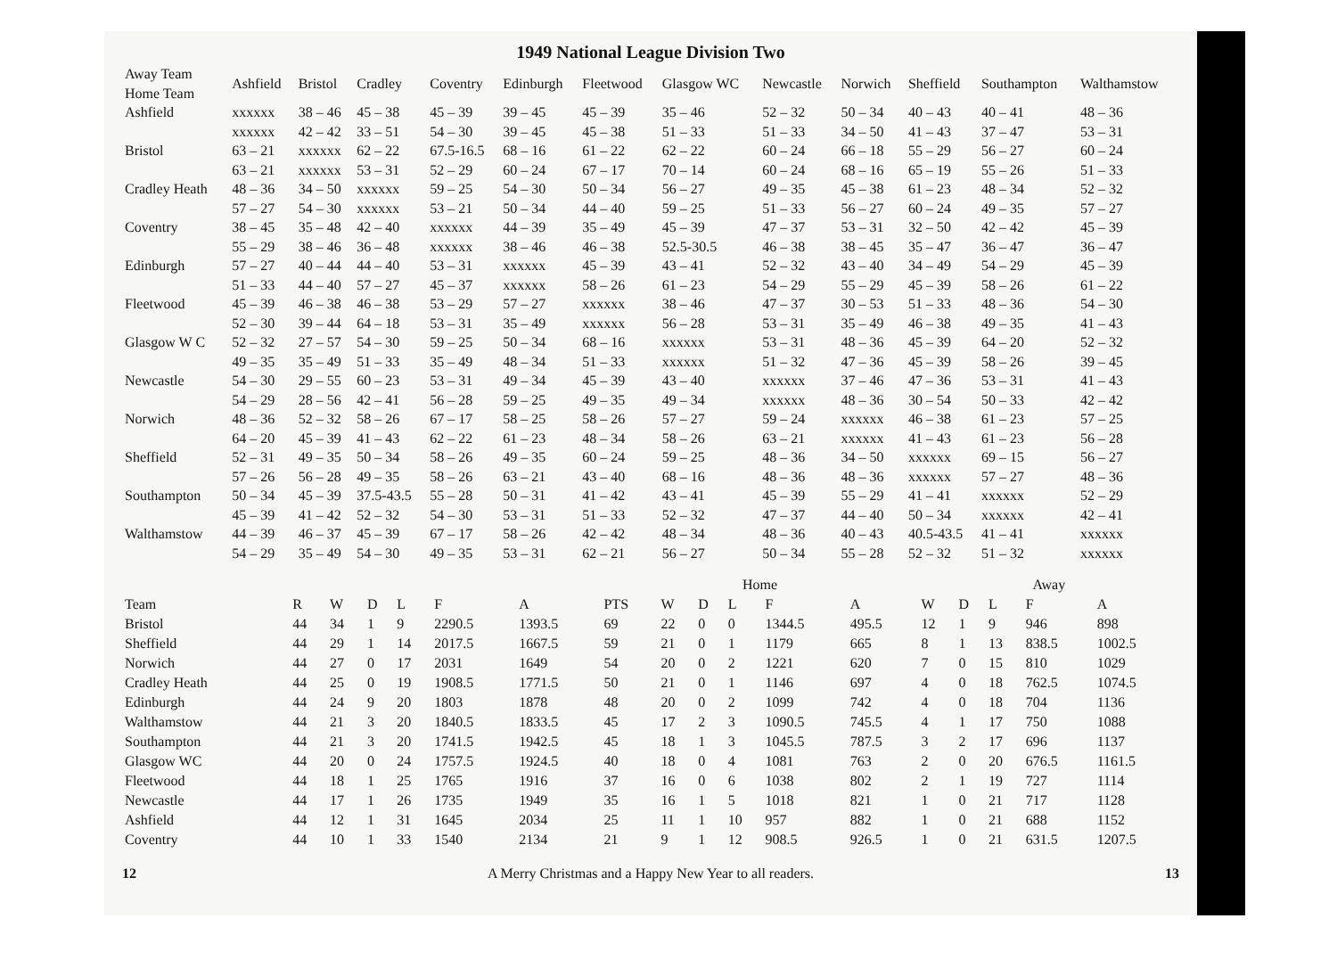1949 National League Division Two
| Away Team Home Team | Ashfield | Bristol | Cradley | Coventry | Edinburgh | Fleetwood | Glasgow WC | Newcastle | Norwich | Sheffield | Southampton | Walthamstow |
| --- | --- | --- | --- | --- | --- | --- | --- | --- | --- | --- | --- | --- |
| Ashfield | xxxxxx | 38 – 46 | 45 – 38 | 45 – 39 | 39 – 45 | 45 – 39 | 35 – 46 | 52 – 32 | 50 – 34 | 40 – 43 | 40 – 41 | 48 – 36 |
| | xxxxxx | 42 – 42 | 33 – 51 | 54 – 30 | 39 – 45 | 45 – 38 | 51 – 33 | 51 – 33 | 34 – 50 | 41 – 43 | 37 – 47 | 53 – 31 |
| Bristol | 63 – 21 | xxxxxx | 62 – 22 | 67.5-16.5 | 68 – 16 | 61 – 22 | 62 – 22 | 60 – 24 | 66 – 18 | 55 – 29 | 56 – 27 | 60 – 24 |
| | 63 – 21 | xxxxxx | 53 – 31 | 52 – 29 | 60 – 24 | 67 – 17 | 70 – 14 | 60 – 24 | 68 – 16 | 65 – 19 | 55 – 26 | 51 – 33 |
| Cradley Heath | 48 – 36 | 34 – 50 | xxxxxx | 59 – 25 | 54 – 30 | 50 – 34 | 56 – 27 | 49 – 35 | 45 – 38 | 61 – 23 | 48 – 34 | 52 – 32 |
| | 57 – 27 | 54 – 30 | xxxxxx | 53 – 21 | 50 – 34 | 44 – 40 | 59 – 25 | 51 – 33 | 56 – 27 | 60 – 24 | 49 – 35 | 57 – 27 |
| Coventry | 38 – 45 | 35 – 48 | 42 – 40 | xxxxxx | 44 – 39 | 35 – 49 | 45 – 39 | 47 – 37 | 53 – 31 | 32 – 50 | 42 – 42 | 45 – 39 |
| | 55 – 29 | 38 – 46 | 36 – 48 | xxxxxx | 38 – 46 | 46 – 38 | 52.5-30.5 | 46 – 38 | 38 – 45 | 35 – 47 | 36 – 47 | 36 – 47 |
| Edinburgh | 57 – 27 | 40 – 44 | 44 – 40 | 53 – 31 | xxxxxx | 45 – 39 | 43 – 41 | 52 – 32 | 43 – 40 | 34 – 49 | 54 – 29 | 45 – 39 |
| | 51 – 33 | 44 – 40 | 57 – 27 | 45 – 37 | xxxxxx | 58 – 26 | 61 – 23 | 54 – 29 | 55 – 29 | 45 – 39 | 58 – 26 | 61 – 22 |
| Fleetwood | 45 – 39 | 46 – 38 | 46 – 38 | 53 – 29 | 57 – 27 | xxxxxx | 38 – 46 | 47 – 37 | 30 – 53 | 51 – 33 | 48 – 36 | 54 – 30 |
| | 52 – 30 | 39 – 44 | 64 – 18 | 53 – 31 | 35 – 49 | xxxxxx | 56 – 28 | 53 – 31 | 35 – 49 | 46 – 38 | 49 – 35 | 41 – 43 |
| Glasgow W C | 52 – 32 | 27 – 57 | 54 – 30 | 59 – 25 | 50 – 34 | 68 – 16 | xxxxxx | 53 – 31 | 48 – 36 | 45 – 39 | 64 – 20 | 52 – 32 |
| | 49 – 35 | 35 – 49 | 51 – 33 | 35 – 49 | 48 – 34 | 51 – 33 | xxxxxx | 51 – 32 | 47 – 36 | 45 – 39 | 58 – 26 | 39 – 45 |
| Newcastle | 54 – 30 | 29 – 55 | 60 – 23 | 53 – 31 | 49 – 34 | 45 – 39 | 43 – 40 | xxxxxx | 37 – 46 | 47 – 36 | 53 – 31 | 41 – 43 |
| | 54 – 29 | 28 – 56 | 42 – 41 | 56 – 28 | 59 – 25 | 49 – 35 | 49 – 34 | xxxxxx | 48 – 36 | 30 – 54 | 50 – 33 | 42 – 42 |
| Norwich | 48 – 36 | 52 – 32 | 58 – 26 | 67 – 17 | 58 – 25 | 58 – 26 | 57 – 27 | 59 – 24 | xxxxxx | 46 – 38 | 61 – 23 | 57 – 25 |
| | 64 – 20 | 45 – 39 | 41 – 43 | 62 – 22 | 61 – 23 | 48 – 34 | 58 – 26 | 63 – 21 | xxxxxx | 41 – 43 | 61 – 23 | 56 – 28 |
| Sheffield | 52 – 31 | 49 – 35 | 50 – 34 | 58 – 26 | 49 – 35 | 60 – 24 | 59 – 25 | 48 – 36 | 34 – 50 | xxxxxx | 69 – 15 | 56 – 27 |
| | 57 – 26 | 56 – 28 | 49 – 35 | 58 – 26 | 63 – 21 | 43 – 40 | 68 – 16 | 48 – 36 | 48 – 36 | xxxxxx | 57 – 27 | 48 – 36 |
| Southampton | 50 – 34 | 45 – 39 | 37.5-43.5 | 55 – 28 | 50 – 31 | 41 – 42 | 43 – 41 | 45 – 39 | 55 – 29 | 41 – 41 | xxxxxx | 52 – 29 |
| | 45 – 39 | 41 – 42 | 52 – 32 | 54 – 30 | 53 – 31 | 51 – 33 | 52 – 32 | 47 – 37 | 44 – 40 | 50 – 34 | xxxxxx | 42 – 41 |
| Walthamstow | 44 – 39 | 46 – 37 | 45 – 39 | 67 – 17 | 58 – 26 | 42 – 42 | 48 – 34 | 48 – 36 | 40 – 43 | 40.5-43.5 | 41 – 41 | xxxxxx |
| | 54 – 29 | 35 – 49 | 54 – 30 | 49 – 35 | 53 – 31 | 62 – 21 | 56 – 27 | 50 – 34 | 55 – 28 | 52 – 32 | 51 – 32 | xxxxxx |
| | | | | | | | Home | | | | | | Away | | | | |
| --- | --- | --- | --- | --- | --- | --- | --- | --- | --- | --- | --- | --- | --- | --- | --- | --- | --- |
| Team | R | W | D | L | F | A | PTS | W | D | L | F | A | W | D | L | F | A |
| Bristol | 44 | 34 | 1 | 9 | 2290.5 | 1393.5 | 69 | 22 | 0 | 0 | 1344.5 | 495.5 | 12 | 1 | 9 | 946 | 898 |
| Sheffield | 44 | 29 | 1 | 14 | 2017.5 | 1667.5 | 59 | 21 | 0 | 1 | 1179 | 665 | 8 | 1 | 13 | 838.5 | 1002.5 |
| Norwich | 44 | 27 | 0 | 17 | 2031 | 1649 | 54 | 20 | 0 | 2 | 1221 | 620 | 7 | 0 | 15 | 810 | 1029 |
| Cradley Heath | 44 | 25 | 0 | 19 | 1908.5 | 1771.5 | 50 | 21 | 0 | 1 | 1146 | 697 | 4 | 0 | 18 | 762.5 | 1074.5 |
| Edinburgh | 44 | 24 | 9 | 20 | 1803 | 1878 | 48 | 20 | 0 | 2 | 1099 | 742 | 4 | 0 | 18 | 704 | 1136 |
| Walthamstow | 44 | 21 | 3 | 20 | 1840.5 | 1833.5 | 45 | 17 | 2 | 3 | 1090.5 | 745.5 | 4 | 1 | 17 | 750 | 1088 |
| Southampton | 44 | 21 | 3 | 20 | 1741.5 | 1942.5 | 45 | 18 | 1 | 3 | 1045.5 | 787.5 | 3 | 2 | 17 | 696 | 1137 |
| Glasgow WC | 44 | 20 | 0 | 24 | 1757.5 | 1924.5 | 40 | 18 | 0 | 4 | 1081 | 763 | 2 | 0 | 20 | 676.5 | 1161.5 |
| Fleetwood | 44 | 18 | 1 | 25 | 1765 | 1916 | 37 | 16 | 0 | 6 | 1038 | 802 | 2 | 1 | 19 | 727 | 1114 |
| Newcastle | 44 | 17 | 1 | 26 | 1735 | 1949 | 35 | 16 | 1 | 5 | 1018 | 821 | 1 | 0 | 21 | 717 | 1128 |
| Ashfield | 44 | 12 | 1 | 31 | 1645 | 2034 | 25 | 11 | 1 | 10 | 957 | 882 | 1 | 0 | 21 | 688 | 1152 |
| Coventry | 44 | 10 | 1 | 33 | 1540 | 2134 | 21 | 9 | 1 | 12 | 908.5 | 926.5 | 1 | 0 | 21 | 631.5 | 1207.5 |
12 A Merry Christmas and a Happy New Year to all readers. 13